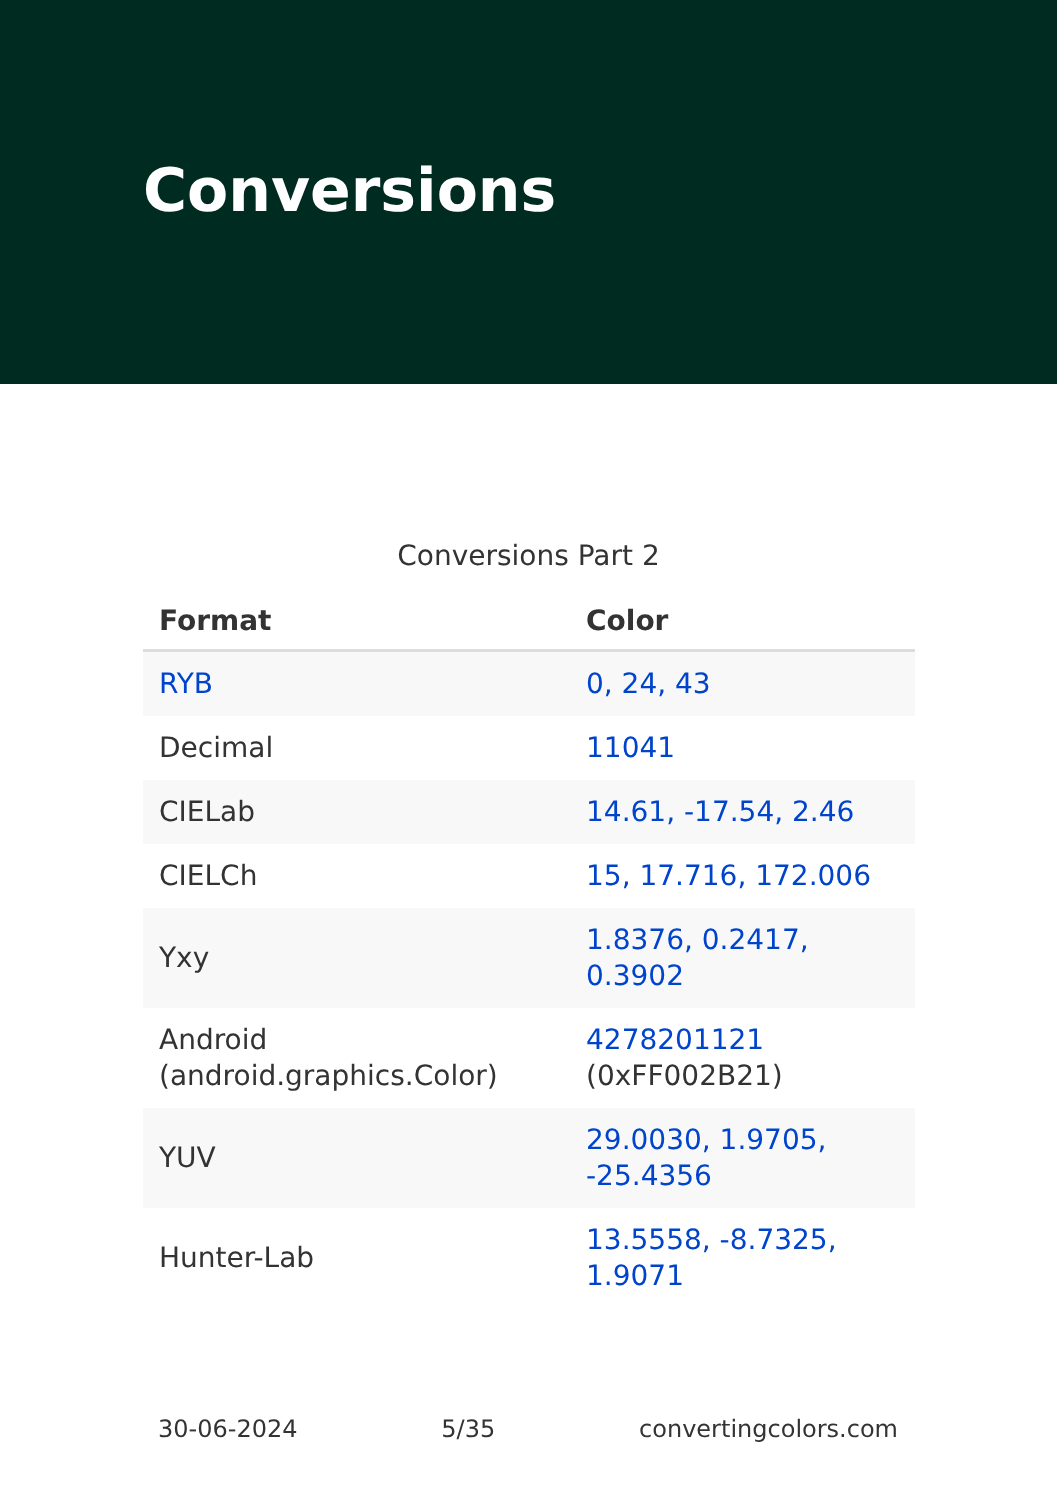Conversions
Conversions Part 2
| Format | Color |
| --- | --- |
| RYB | 0, 24, 43 |
| Decimal | 11041 |
| CIELab | 14.61, -17.54, 2.46 |
| CIELCh | 15, 17.716, 172.006 |
| Yxy | 1.8376, 0.2417, 0.3902 |
| Android (android.graphics.Color) | 4278201121 (0xFF002B21) |
| YUV | 29.0030, 1.9705, -25.4356 |
| Hunter-Lab | 13.5558, -8.7325, 1.9071 |
30-06-2024 5/35 convertingcolors.com